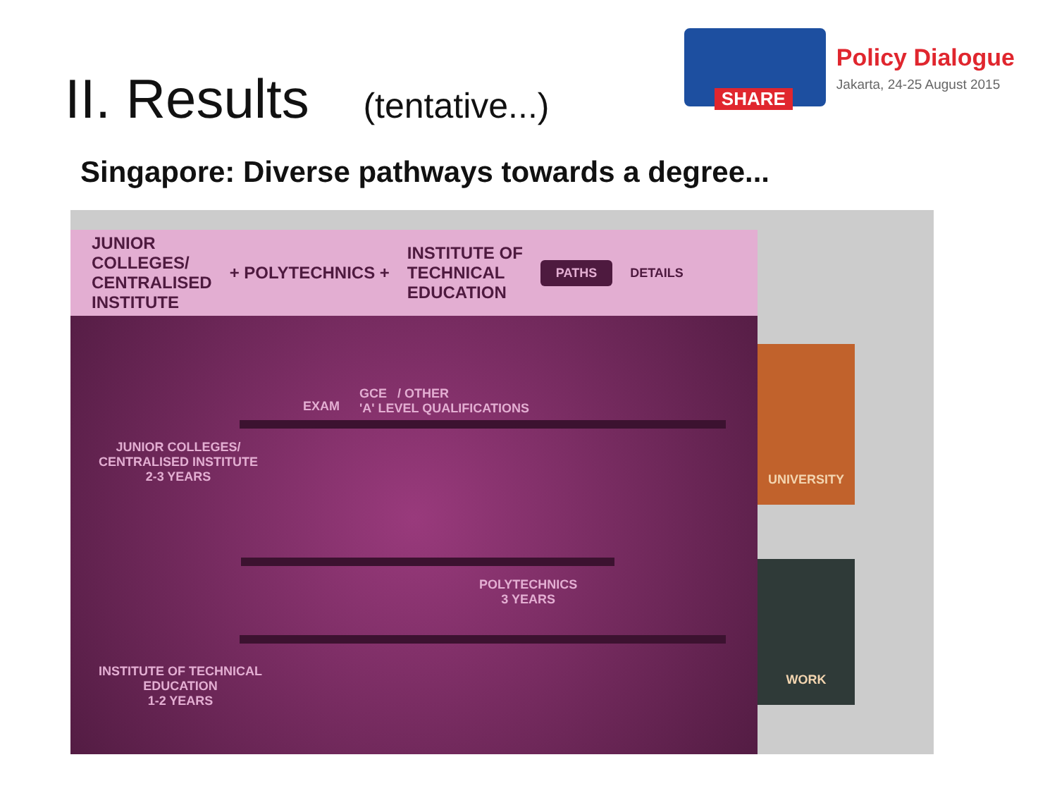II. Results (tentative...)
SHARE
Policy Dialogue
Jakarta, 24-25 August 2015
Singapore: Diverse pathways towards a degree...
JUNIOR
COLLEGES/
CENTRALISED
INSTITUTE
+ POLYTECHNICS +
INSTITUTE OF
TECHNICAL
EDUCATION
PATHS
DETAILS
JUNIOR COLLEGES/
CENTRALISED INSTITUTE
2-3 YEARS
GCE / OTHER
'A' LEVEL QUALIFICATIONS
EXAM
POLYTECHNICS
3 YEARS
INSTITUTE OF TECHNICAL
EDUCATION
1-2 YEARS
UNIVERSITY
WORK